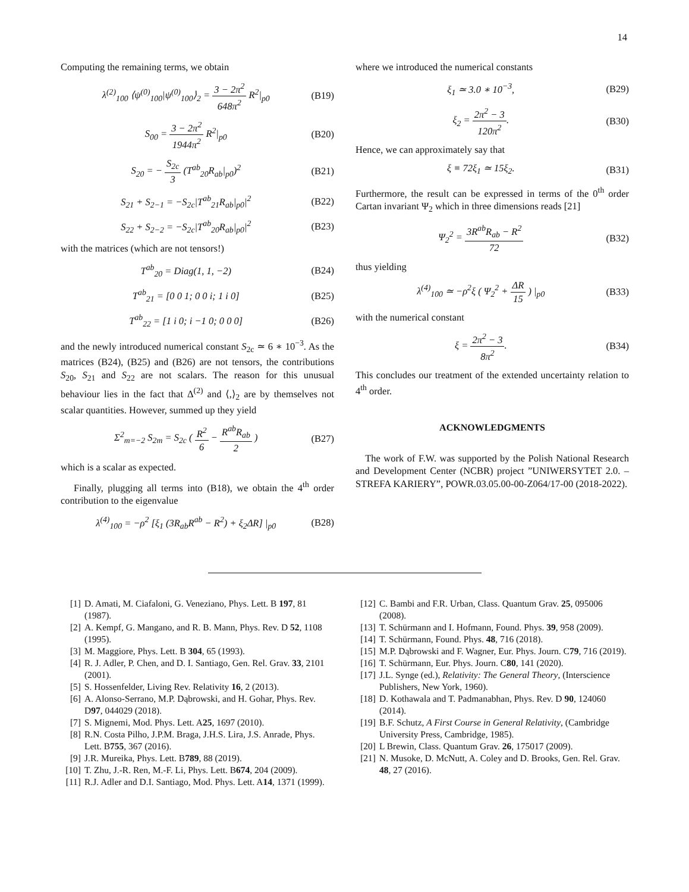14
Computing the remaining terms, we obtain
λ<sup>(2)</sup><sub>100</sub> ⟨ψ<sup>(0)</sup><sub>100</sub>|ψ<sup>(0)</sup><sub>100</sub>⟩<sub>2</sub> = 3 − 2π<sup>2</sup> 648π<sup>2</sup> R<sup>2</sup>|<sub>p0</sub> (B19)
S<sub>00</sub> = 3 − 2π<sup>2</sup> 1944π<sup>2</sup> R<sup>2</sup>|<sub>p0</sub> (B20)
S<sub>20</sub> = − S<sub>2c</sub> 3 (T<sup>ab</sup><sub>20</sub>R<sub>ab</sub>|<sub>p0</sub>)<sup>2</sup> (B21)
S<sub>21</sub> + S<sub>2−1</sub> = −S<sub>2c</sub>|T<sup>ab</sup><sub>21</sub>R<sub>ab</sub>|<sub>p0</sub>|<sup>2</sup> (B22)
S<sub>22</sub> + S<sub>2−2</sub> = −S<sub>2c</sub>|T<sup>ab</sup><sub>20</sub>R<sub>ab</sub>|<sub>p0</sub>|<sup>2</sup> (B23)
with the matrices (which are not tensors!)
T<sup>ab</sup><sub>20</sub> = Diag(1, 1, −2) (B24)
T<sup>ab</sup><sub>21</sub> = [0 0 1; 0 0 i; 1 i 0] (B25)
T<sup>ab</sup><sub>22</sub> = [1 i 0; i −1 0; 0 0 0] (B26)
and the newly introduced numerical constant S<sub>2c</sub> ≃ 6 ∗ 10<sup>−3</sup>. As the matrices (B24), (B25) and (B26) are not tensors, the contributions S<sub>20</sub>, S<sub>21</sub> and S<sub>22</sub> are not scalars. The reason for this unusual behaviour lies in the fact that Δ<sup>(2)</sup> and ⟨,⟩<sub>2</sub> are by themselves not scalar quantities. However, summed up they yield
Σ<sup>2</sup><sub>m=−2</sub> S<sub>2m</sub> = S<sub>2c</sub> ( R<sup>2</sup> 6 − R<sup>ab</sup>R<sub>ab</sub> 2 ) (B27)
which is a scalar as expected.
Finally, plugging all terms into (B18), we obtain the 4<sup>th</sup> order contribution to the eigenvalue
λ<sup>(4)</sup><sub>100</sub> = −ρ<sup>2</sup> [ξ<sub>1</sub> (3R<sub>ab</sub>R<sup>ab</sup> − R<sup>2</sup>) + ξ<sub>2</sub>ΔR] |<sub>p0</sub> (B28)
where we introduced the numerical constants
ξ<sub>1</sub> ≃ 3.0 ∗ 10<sup>−3</sup>, (B29)
ξ<sub>2</sub> = 2π<sup>2</sup> − 3 120π<sup>2</sup>. (B30)
Hence, we can approximately say that
ξ ≡ 72ξ<sub>1</sub> ≃ 15ξ<sub>2</sub>. (B31)
Furthermore, the result can be expressed in terms of the 0<sup>th</sup> order Cartan invariant Ψ<sub>2</sub> which in three dimensions reads [21]
Ψ<sub>2</sub><sup>2</sup> = 3R<sup>ab</sup>R<sub>ab</sub> − R<sup>2</sup> 72 (B32)
thus yielding
λ<sup>(4)</sup><sub>100</sub> ≃ −ρ<sup>2</sup>ξ ( Ψ<sub>2</sub><sup>2</sup> + ΔR 15 ) |<sub>p0</sub> (B33)
with the numerical constant
ξ = 2π<sup>2</sup> − 3 8π<sup>2</sup>. (B34)
This concludes our treatment of the extended uncertainty relation to 4<sup>th</sup> order.
ACKNOWLEDGMENTS
The work of F.W. was supported by the Polish National Research and Development Center (NCBR) project ”UNIWERSYTET 2.0. – STREFA KARIERY”, POWR.03.05.00-00-Z064/17-00 (2018-2022).
[1] D. Amati, M. Ciafaloni, G. Veneziano, Phys. Lett. B 197, 81 (1987).
[2] A. Kempf, G. Mangano, and R. B. Mann, Phys. Rev. D 52, 1108 (1995).
[3] M. Maggiore, Phys. Lett. B 304, 65 (1993).
[4] R. J. Adler, P. Chen, and D. I. Santiago, Gen. Rel. Grav. 33, 2101 (2001).
[5] S. Hossenfelder, Living Rev. Relativity 16, 2 (2013).
[6] A. Alonso-Serrano, M.P. Dąbrowski, and H. Gohar, Phys. Rev. D97, 044029 (2018).
[7] S. Mignemi, Mod. Phys. Lett. A25, 1697 (2010).
[8] R.N. Costa Pilho, J.P.M. Braga, J.H.S. Lira, J.S. Anrade, Phys. Lett. B755, 367 (2016).
[9] J.R. Mureika, Phys. Lett. B789, 88 (2019).
[10] T. Zhu, J.-R. Ren, M.-F. Li, Phys. Lett. B674, 204 (2009).
[11] R.J. Adler and D.I. Santiago, Mod. Phys. Lett. A14, 1371 (1999).
[12] C. Bambi and F.R. Urban, Class. Quantum Grav. 25, 095006 (2008).
[13] T. Schürmann and I. Hofmann, Found. Phys. 39, 958 (2009).
[14] T. Schürmann, Found. Phys. 48, 716 (2018).
[15] M.P. Dąbrowski and F. Wagner, Eur. Phys. Journ. C79, 716 (2019).
[16] T. Schürmann, Eur. Phys. Journ. C80, 141 (2020).
[17] J.L. Synge (ed.), Relativity: The General Theory, (Interscience Publishers, New York, 1960).
[18] D. Kothawala and T. Padmanabhan, Phys. Rev. D 90, 124060 (2014).
[19] B.F. Schutz, A First Course in General Relativity, (Cambridge University Press, Cambridge, 1985).
[20] L Brewin, Class. Quantum Grav. 26, 175017 (2009).
[21] N. Musoke, D. McNutt, A. Coley and D. Brooks, Gen. Rel. Grav. 48, 27 (2016).